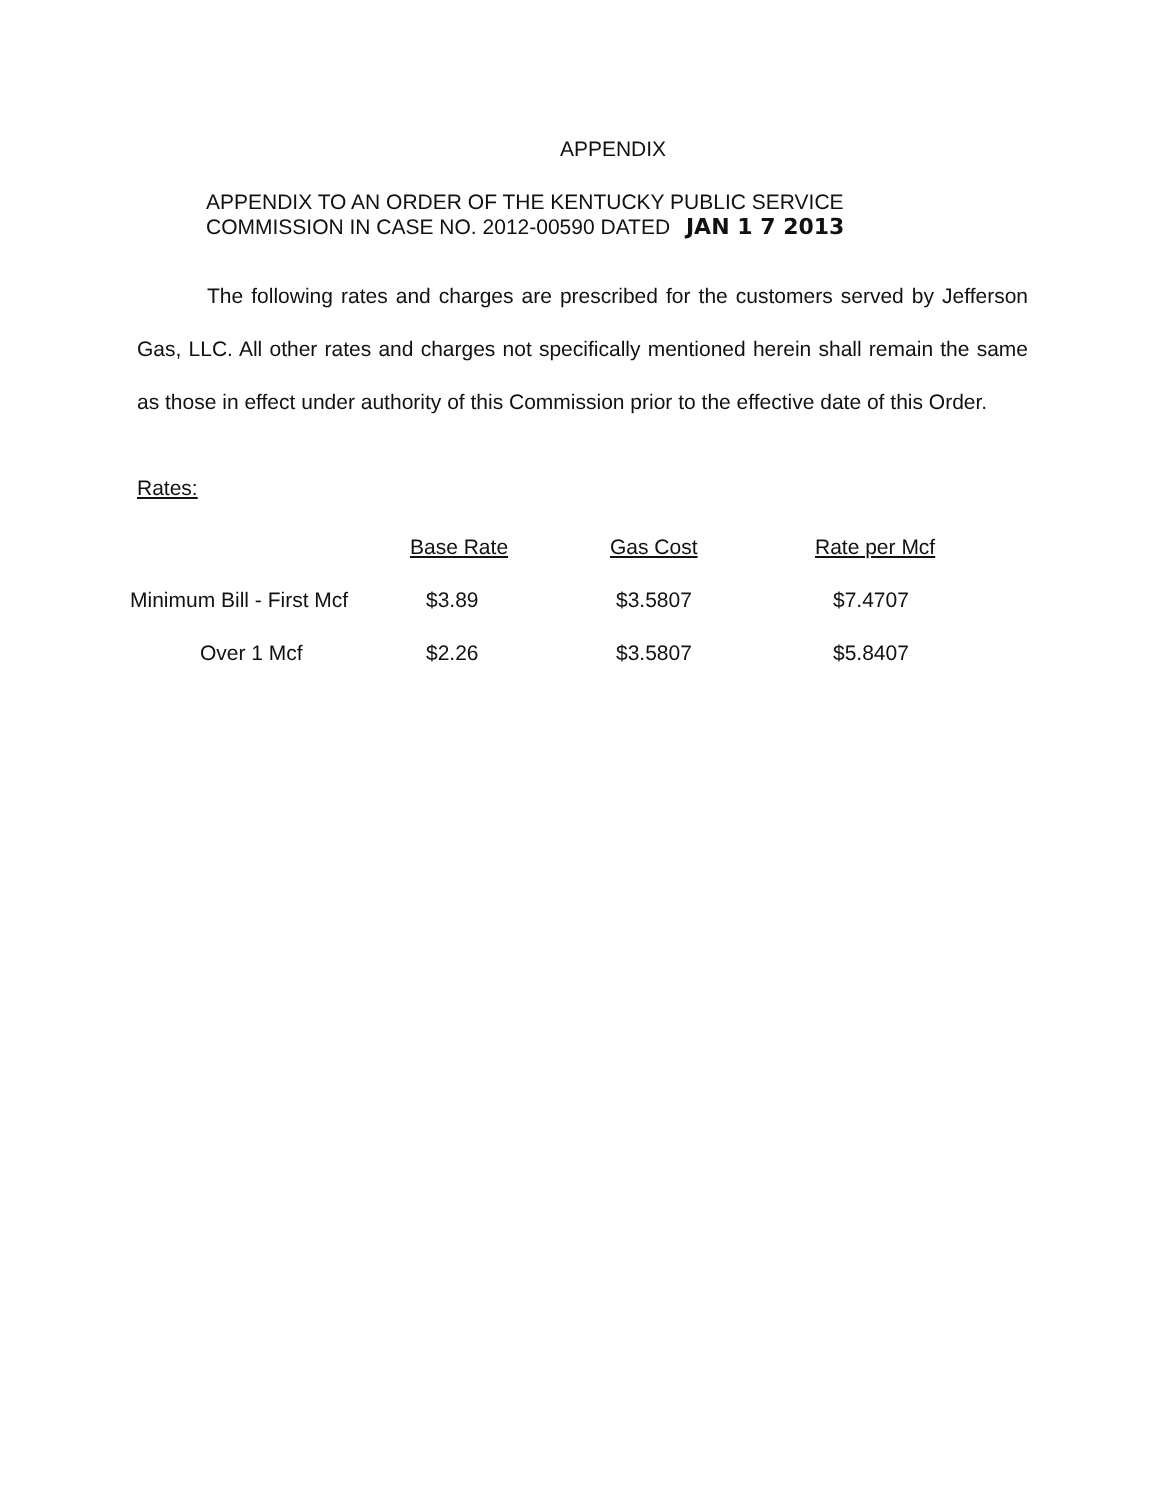APPENDIX
APPENDIX TO AN ORDER OF THE KENTUCKY PUBLIC SERVICE
COMMISSION IN CASE NO. 2012-00590 DATED JAN 1 7 2013
The following rates and charges are prescribed for the customers served by Jefferson Gas, LLC. All other rates and charges not specifically mentioned herein shall remain the same as those in effect under authority of this Commission prior to the effective date of this Order.
Rates:
| | Base Rate | Gas Cost | Rate per Mcf |
| --- | --- | --- | --- |
| Minimum Bill - First Mcf | $3.89 | $3.5807 | $7.4707 |
| Over 1 Mcf | $2.26 | $3.5807 | $5.8407 |